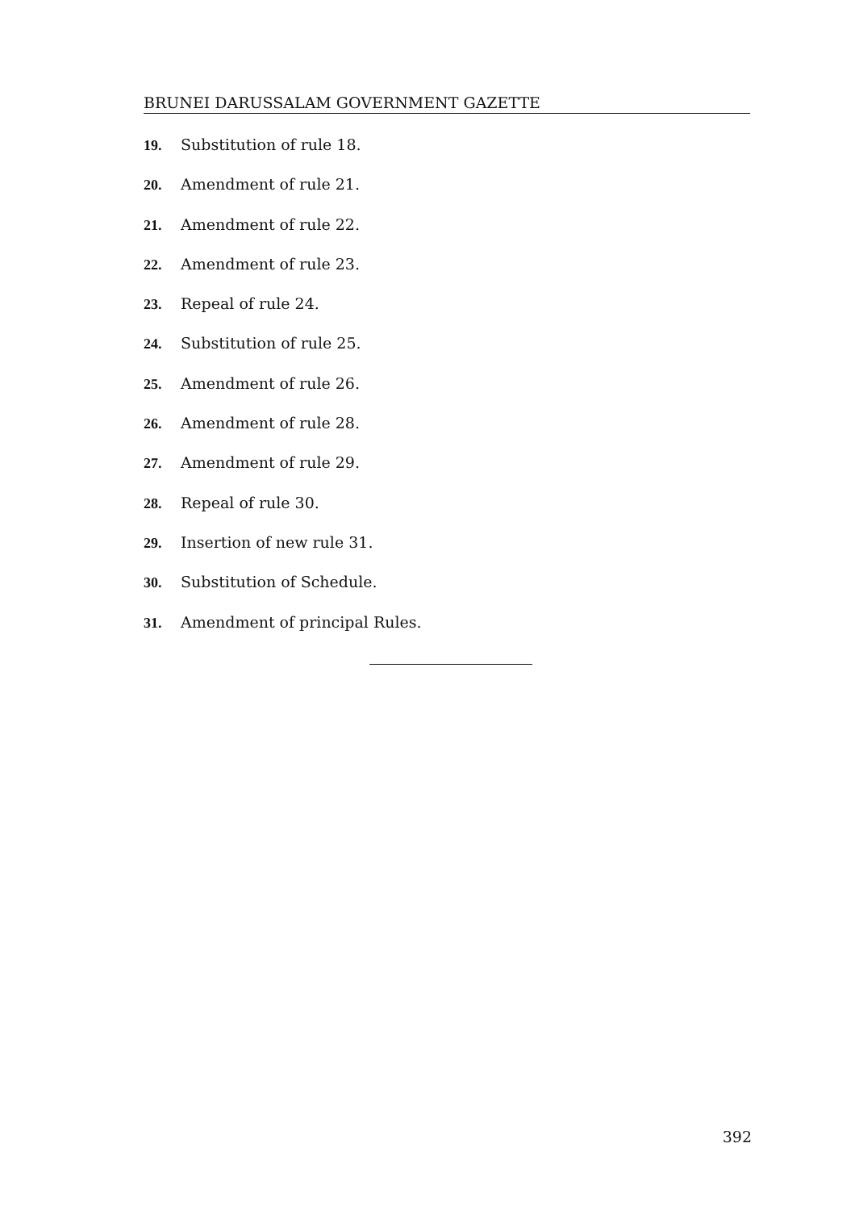BRUNEI DARUSSALAM GOVERNMENT GAZETTE
19. Substitution of rule 18.
20. Amendment of rule 21.
21. Amendment of rule 22.
22. Amendment of rule 23.
23. Repeal of rule 24.
24. Substitution of rule 25.
25. Amendment of rule 26.
26. Amendment of rule 28.
27. Amendment of rule 29.
28. Repeal of rule 30.
29. Insertion of new rule 31.
30. Substitution of Schedule.
31. Amendment of principal Rules.
392